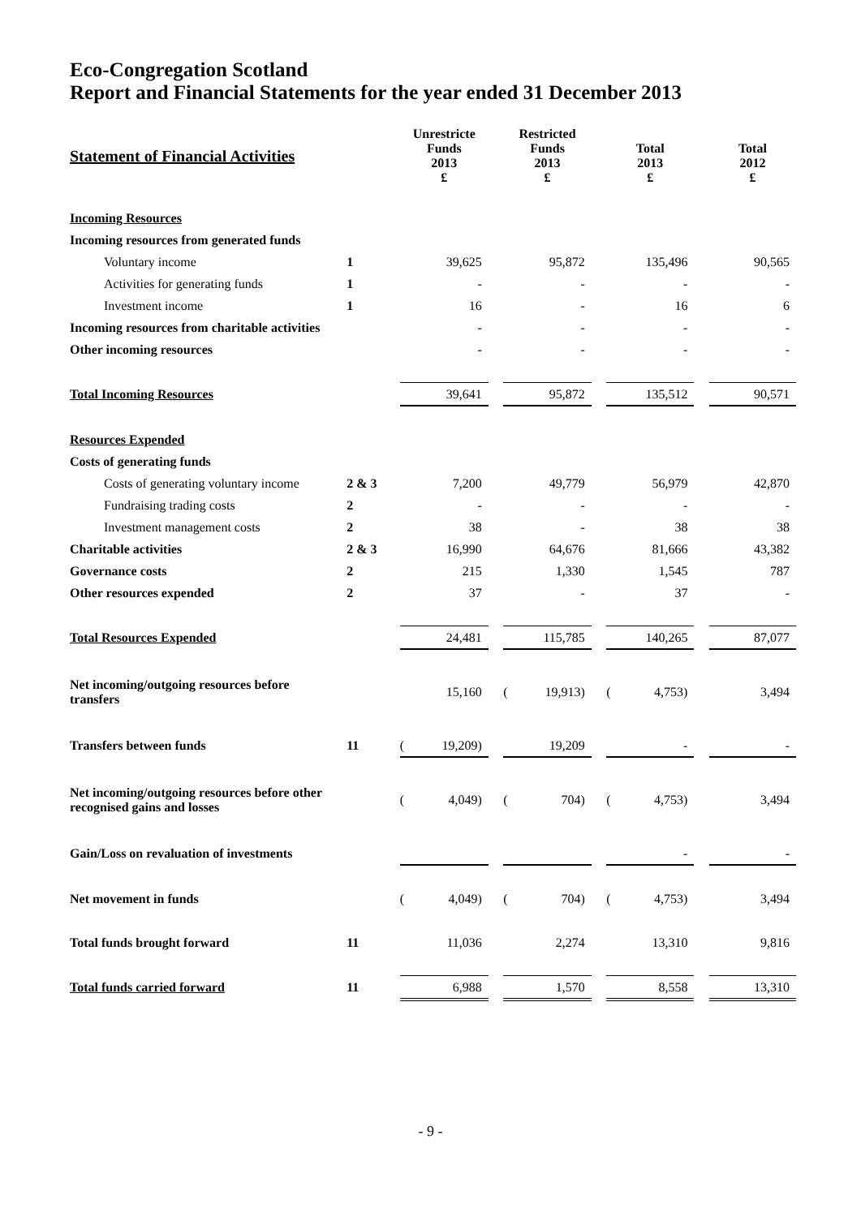Eco-Congregation Scotland
Report and Financial Statements for the year ended 31 December 2013
| Statement of Financial Activities | | Unrestricte Funds 2013 £ | | | Restricted Funds 2013 £ | | | Total 2013 £ | | | Total 2012 £ | |
| Incoming Resources | | | | | | | | | | | | |
| Incoming resources from generated funds | | | | | | | | | | | | |
| Voluntary income | 1 | | 39,625 | | | 95,872 | | | 135,496 | | | 90,565 |
| Activities for generating funds | 1 | | - | | | - | | | - | | | - |
| Investment income | 1 | | 16 | | | - | | | 16 | | | 6 |
| Incoming resources from charitable activities | | | - | | | - | | | - | | | - |
| Other incoming resources | | | - | | | - | | | - | | | - |
| Total Incoming Resources | | | 39,641 | | | 95,872 | | | 135,512 | | | 90,571 |
| Resources Expended | | | | | | | | | | | | |
| Costs of generating funds | | | | | | | | | | | | |
| Costs of generating voluntary income | 2 & 3 | | 7,200 | | | 49,779 | | | 56,979 | | | 42,870 |
| Fundraising trading costs | 2 | | - | | | - | | | - | | | - |
| Investment management costs | 2 | | 38 | | | - | | | 38 | | | 38 |
| Charitable activities | 2 & 3 | | 16,990 | | | 64,676 | | | 81,666 | | | 43,382 |
| Governance costs | 2 | | 215 | | | 1,330 | | | 1,545 | | | 787 |
| Other resources expended | 2 | | 37 | | | - | | | 37 | | | - |
| Total Resources Expended | | | 24,481 | | | 115,785 | | | 140,265 | | | 87,077 |
| Net incoming/outgoing resources before transfers | | | 15,160 | | ( | 19,913) | | ( | 4,753) | | | 3,494 |
| Transfers between funds | 11 | ( | 19,209) | | | 19,209 | | | - | | | - |
| Net incoming/outgoing resources before other recognised gains and losses | | ( | 4,049) | | ( | 704) | | ( | 4,753) | | | 3,494 |
| Gain/Loss on revaluation of investments | | | | | | | | | - | | | - |
| Net movement in funds | | ( | 4,049) | | ( | 704) | | ( | 4,753) | | | 3,494 |
| Total funds brought forward | 11 | | 11,036 | | | 2,274 | | | 13,310 | | | 9,816 |
| Total funds carried forward | 11 | | 6,988 | | | 1,570 | | | 8,558 | | | 13,310 |
- 9 -